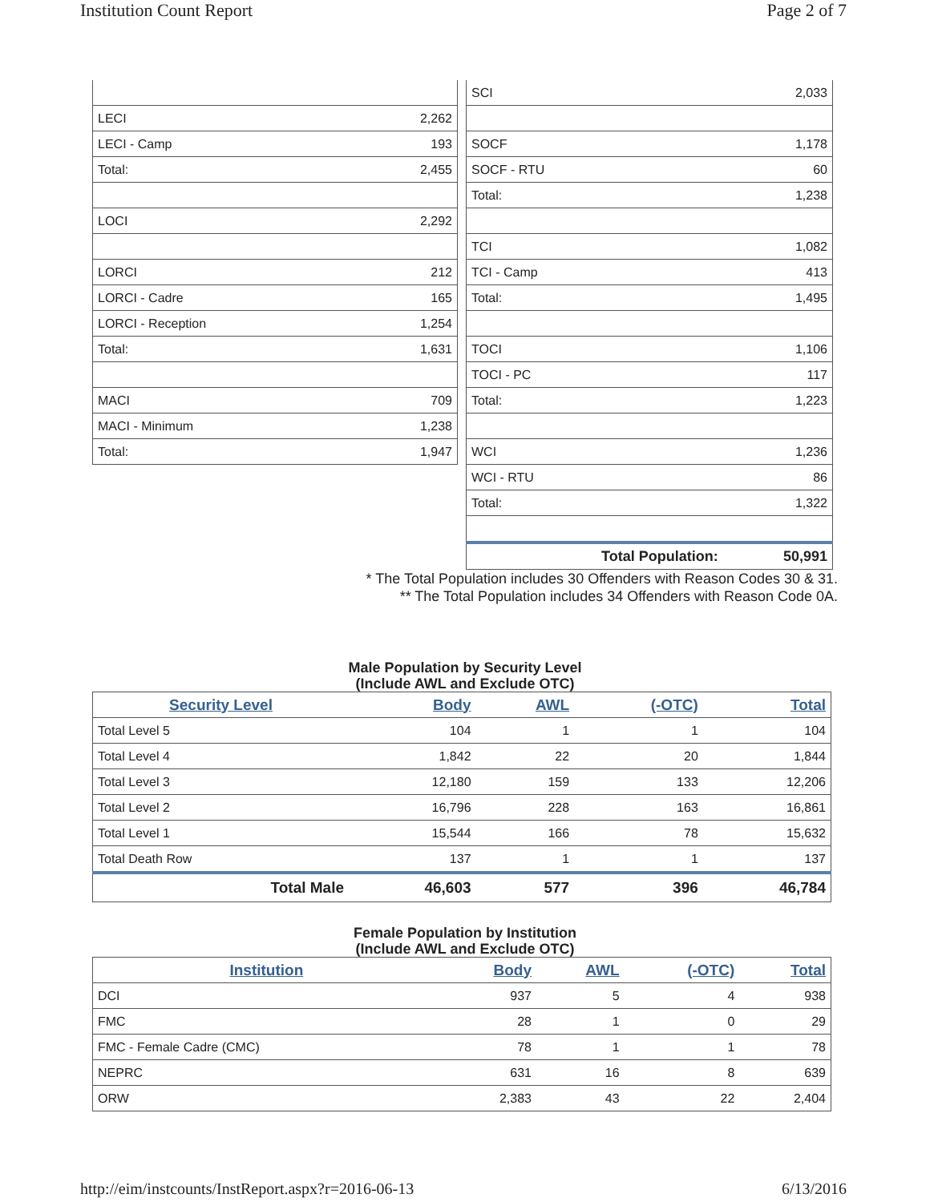Institution Count Report Page 2 of 7
| LECI | 2,262 |
| LECI - Camp | 193 |
| Total: | 2,455 |
| LOCI | 2,292 |
| LORCI | 212 |
| LORCI - Cadre | 165 |
| LORCI - Reception | 1,254 |
| Total: | 1,631 |
| MACI | 709 |
| MACI - Minimum | 1,238 |
| Total: | 1,947 |
| SCI | 2,033 |
| SOCF | 1,178 |
| SOCF - RTU | 60 |
| Total: | 1,238 |
| TCI | 1,082 |
| TCI - Camp | 413 |
| Total: | 1,495 |
| TOCI | 1,106 |
| TOCI - PC | 117 |
| Total: | 1,223 |
| WCI | 1,236 |
| WCI - RTU | 86 |
| Total: | 1,322 |
| Total Population: | 50,991 |
* The Total Population includes 30 Offenders with Reason Codes 30 & 31.
** The Total Population includes 34 Offenders with Reason Code 0A.
Male Population by Security Level
(Include AWL and Exclude OTC)
| Security Level | Body | AWL | (-OTC) | Total |
| --- | --- | --- | --- | --- |
| Total Level 5 | 104 | 1 | 1 | 104 |
| Total Level 4 | 1,842 | 22 | 20 | 1,844 |
| Total Level 3 | 12,180 | 159 | 133 | 12,206 |
| Total Level 2 | 16,796 | 228 | 163 | 16,861 |
| Total Level 1 | 15,544 | 166 | 78 | 15,632 |
| Total Death Row | 137 | 1 | 1 | 137 |
| Total Male | 46,603 | 577 | 396 | 46,784 |
Female Population by Institution
(Include AWL and Exclude OTC)
| Institution | Body | AWL | (-OTC) | Total |
| --- | --- | --- | --- | --- |
| DCI | 937 | 5 | 4 | 938 |
| FMC | 28 | 1 | 0 | 29 |
| FMC - Female Cadre (CMC) | 78 | 1 | 1 | 78 |
| NEPRC | 631 | 16 | 8 | 639 |
| ORW | 2,383 | 43 | 22 | 2,404 |
http://eim/instcounts/InstReport.aspx?r=2016-06-13 6/13/2016